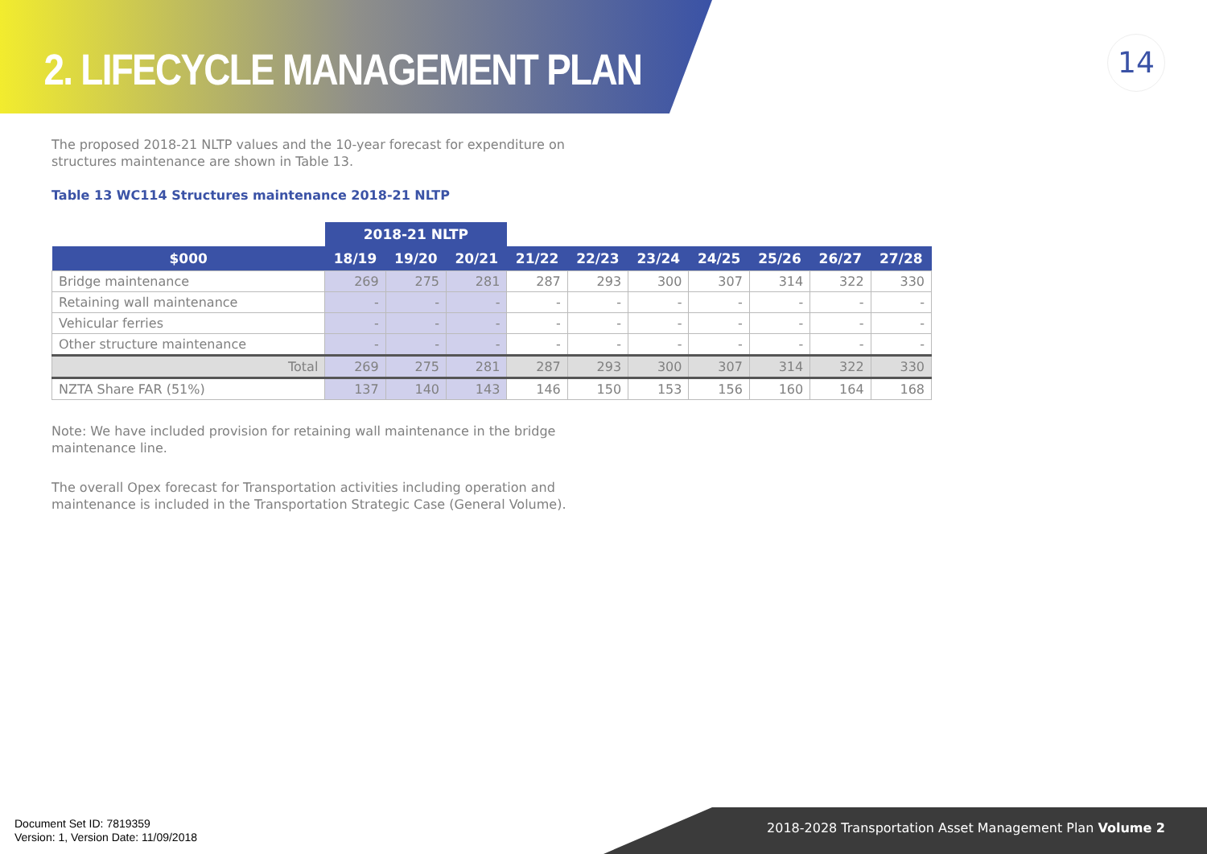2. LIFECYCLE MANAGEMENT PLAN
14
The proposed 2018-21 NLTP values and the 10-year forecast for expenditure on structures maintenance are shown in Table 13.
Table 13 WC114 Structures maintenance 2018-21 NLTP
| | 2018-21 NLTP | | | | | | | | | |
| --- | --- | --- | --- | --- | --- | --- | --- | --- | --- | --- |
| $000 | 18/19 | 19/20 | 20/21 | 21/22 | 22/23 | 23/24 | 24/25 | 25/26 | 26/27 | 27/28 |
| Bridge maintenance | 269 | 275 | 281 | 287 | 293 | 300 | 307 | 314 | 322 | 330 |
| Retaining wall maintenance | - | - | - | - | - | - | - | - | - | - |
| Vehicular ferries | - | - | - | - | - | - | - | - | - | - |
| Other structure maintenance | - | - | - | - | - | - | - | - | - | - |
| Total | 269 | 275 | 281 | 287 | 293 | 300 | 307 | 314 | 322 | 330 |
| NZTA Share FAR (51%) | 137 | 140 | 143 | 146 | 150 | 153 | 156 | 160 | 164 | 168 |
Note: We have included provision for retaining wall maintenance in the bridge maintenance line.
The overall Opex forecast for Transportation activities including operation and maintenance is included in the Transportation Strategic Case (General Volume).
2018-2028 Transportation Asset Management Plan Volume 2
Document Set ID: 7819359
Version: 1, Version Date: 11/09/2018